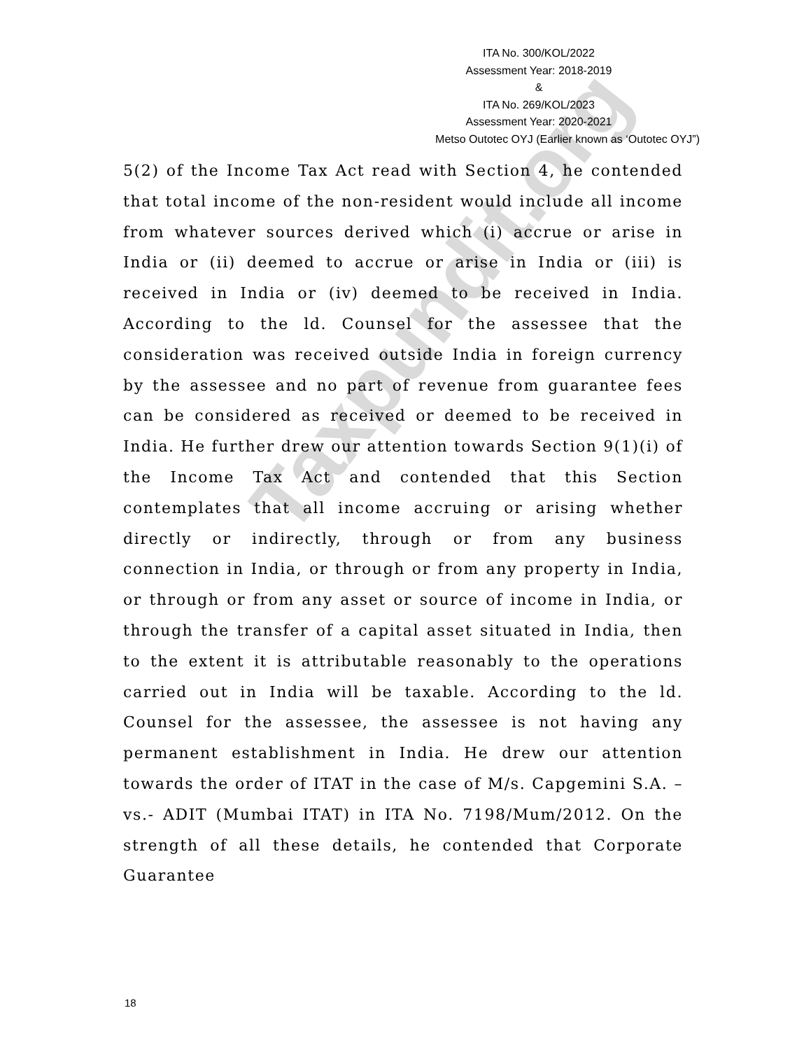Taxpundit.org
ITA No. 300/KOL/2022
Assessment Year: 2018-2019
&
ITA No. 269/KOL/2023
Assessment Year: 2020-2021
Metso Outotec OYJ (Earlier known as ‘Outotec OYJ”)
5(2) of the Income Tax Act read with Section 4, he contended that total income of the non-resident would include all income from whatever sources derived which (i) accrue or arise in India or (ii) deemed to accrue or arise in India or (iii) is received in India or (iv) deemed to be received in India. According to the ld. Counsel for the assessee that the consideration was received outside India in foreign currency by the assessee and no part of revenue from guarantee fees can be considered as received or deemed to be received in India. He further drew our attention towards Section 9(1)(i) of the Income Tax Act and contended that this Section contemplates that all income accruing or arising whether directly or indirectly, through or from any business connection in India, or through or from any property in India, or through or from any asset or source of income in India, or through the transfer of a capital asset situated in India, then to the extent it is attributable reasonably to the operations carried out in India will be taxable. According to the ld. Counsel for the assessee, the assessee is not having any permanent establishment in India. He drew our attention towards the order of ITAT in the case of M/s. Capgemini S.A. –vs.- ADIT (Mumbai ITAT) in ITA No. 7198/Mum/2012. On the strength of all these details, he contended that Corporate Guarantee
18